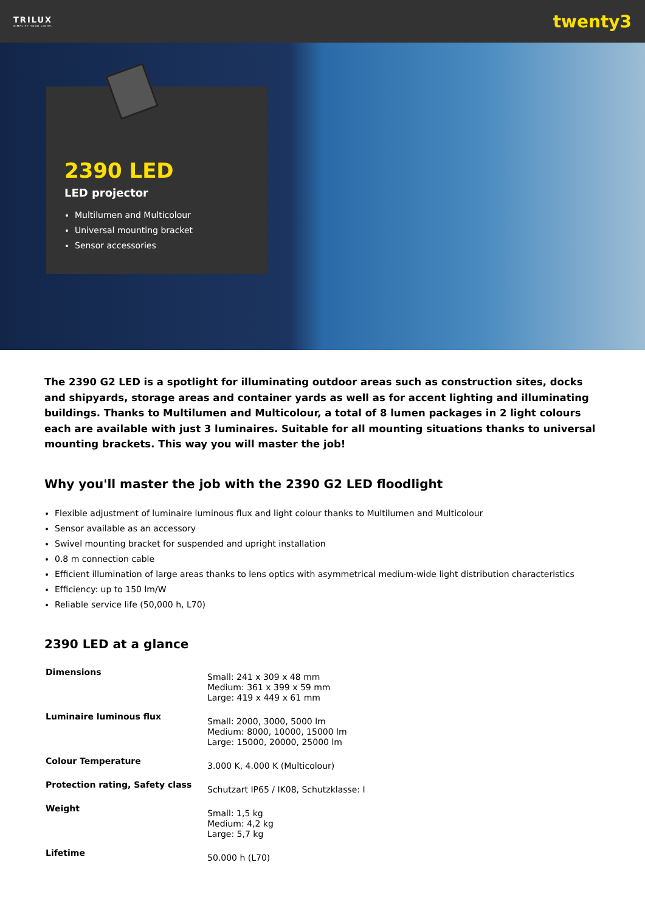TRILUX
SIMPLIFY YOUR LIGHT.
twenty3
2390 LED
LED projector
Multilumen and Multicolour
Universal mounting bracket
Sensor accessories
The 2390 G2 LED is a spotlight for illuminating outdoor areas such as construction sites, docks and shipyards, storage areas and container yards as well as for accent lighting and illuminating buildings. Thanks to Multilumen and Multicolour, a total of 8 lumen packages in 2 light colours each are available with just 3 luminaires. Suitable for all mounting situations thanks to universal mounting brackets. This way you will master the job!
Why you'll master the job with the 2390 G2 LED floodlight
Flexible adjustment of luminaire luminous flux and light colour thanks to Multilumen and Multicolour
Sensor available as an accessory
Swivel mounting bracket for suspended and upright installation
0.8 m connection cable
Efficient illumination of large areas thanks to lens optics with asymmetrical medium-wide light distribution characteristics
Efficiency: up to 150 lm/W
Reliable service life (50,000 h, L70)
2390 LED at a glance
| Dimensions | Small: 241 x 309 x 48 mm Medium: 361 x 399 x 59 mm Large: 419 x 449 x 61 mm |
| Luminaire luminous flux | Small: 2000, 3000, 5000 lm Medium: 8000, 10000, 15000 lm Large: 15000, 20000, 25000 lm |
| Colour Temperature | 3.000 K, 4.000 K (Multicolour) |
| Protection rating, Safety class | Schutzart IP65 / IK08, Schutzklasse: I |
| Weight | Small: 1,5 kg Medium: 4,2 kg Large: 5,7 kg |
| Lifetime | 50.000 h (L70) |